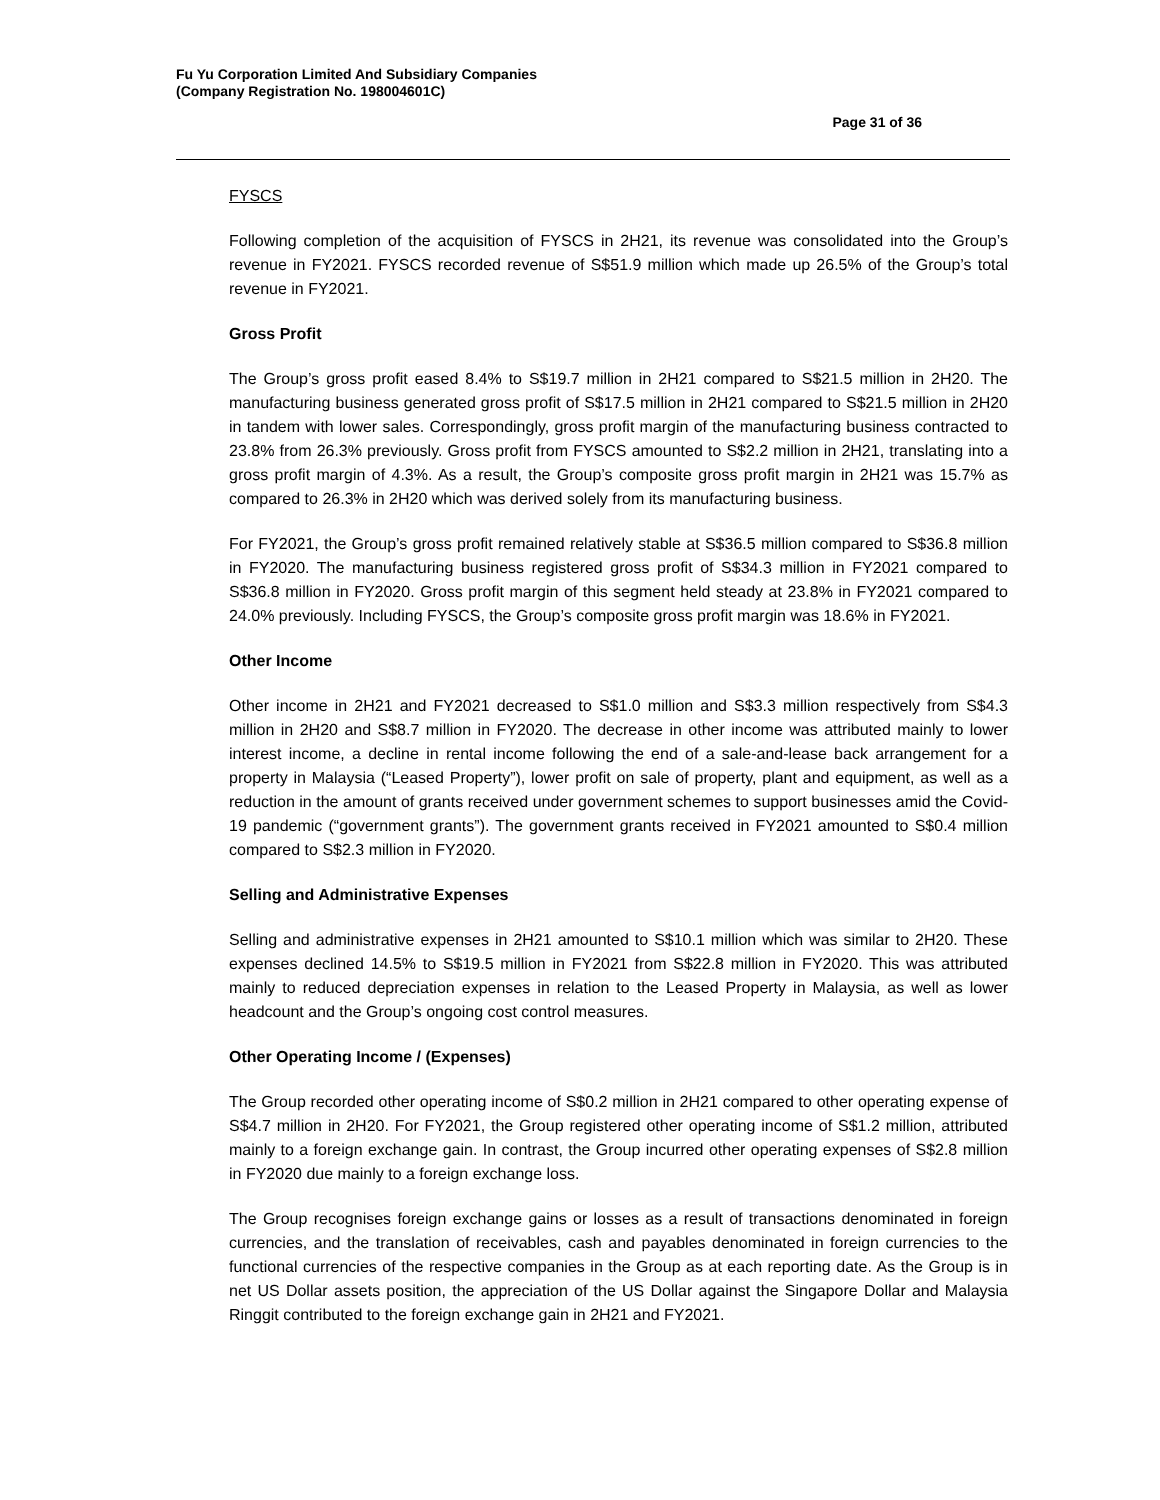Fu Yu Corporation Limited And Subsidiary Companies
(Company Registration No. 198004601C)
Page 31 of 36
FYSCS
Following completion of the acquisition of FYSCS in 2H21, its revenue was consolidated into the Group’s revenue in FY2021. FYSCS recorded revenue of S$51.9 million which made up 26.5% of the Group’s total revenue in FY2021.
Gross Profit
The Group’s gross profit eased 8.4% to S$19.7 million in 2H21 compared to S$21.5 million in 2H20. The manufacturing business generated gross profit of S$17.5 million in 2H21 compared to S$21.5 million in 2H20 in tandem with lower sales. Correspondingly, gross profit margin of the manufacturing business contracted to 23.8% from 26.3% previously. Gross profit from FYSCS amounted to S$2.2 million in 2H21, translating into a gross profit margin of 4.3%. As a result, the Group’s composite gross profit margin in 2H21 was 15.7% as compared to 26.3% in 2H20 which was derived solely from its manufacturing business.
For FY2021, the Group’s gross profit remained relatively stable at S$36.5 million compared to S$36.8 million in FY2020. The manufacturing business registered gross profit of S$34.3 million in FY2021 compared to S$36.8 million in FY2020. Gross profit margin of this segment held steady at 23.8% in FY2021 compared to 24.0% previously. Including FYSCS, the Group’s composite gross profit margin was 18.6% in FY2021.
Other Income
Other income in 2H21 and FY2021 decreased to S$1.0 million and S$3.3 million respectively from S$4.3 million in 2H20 and S$8.7 million in FY2020. The decrease in other income was attributed mainly to lower interest income, a decline in rental income following the end of a sale-and-lease back arrangement for a property in Malaysia (“Leased Property”), lower profit on sale of property, plant and equipment, as well as a reduction in the amount of grants received under government schemes to support businesses amid the Covid-19 pandemic (“government grants”). The government grants received in FY2021 amounted to S$0.4 million compared to S$2.3 million in FY2020.
Selling and Administrative Expenses
Selling and administrative expenses in 2H21 amounted to S$10.1 million which was similar to 2H20. These expenses declined 14.5% to S$19.5 million in FY2021 from S$22.8 million in FY2020. This was attributed mainly to reduced depreciation expenses in relation to the Leased Property in Malaysia, as well as lower headcount and the Group’s ongoing cost control measures.
Other Operating Income / (Expenses)
The Group recorded other operating income of S$0.2 million in 2H21 compared to other operating expense of S$4.7 million in 2H20. For FY2021, the Group registered other operating income of S$1.2 million, attributed mainly to a foreign exchange gain. In contrast, the Group incurred other operating expenses of S$2.8 million in FY2020 due mainly to a foreign exchange loss.
The Group recognises foreign exchange gains or losses as a result of transactions denominated in foreign currencies, and the translation of receivables, cash and payables denominated in foreign currencies to the functional currencies of the respective companies in the Group as at each reporting date. As the Group is in net US Dollar assets position, the appreciation of the US Dollar against the Singapore Dollar and Malaysia Ringgit contributed to the foreign exchange gain in 2H21 and FY2021.